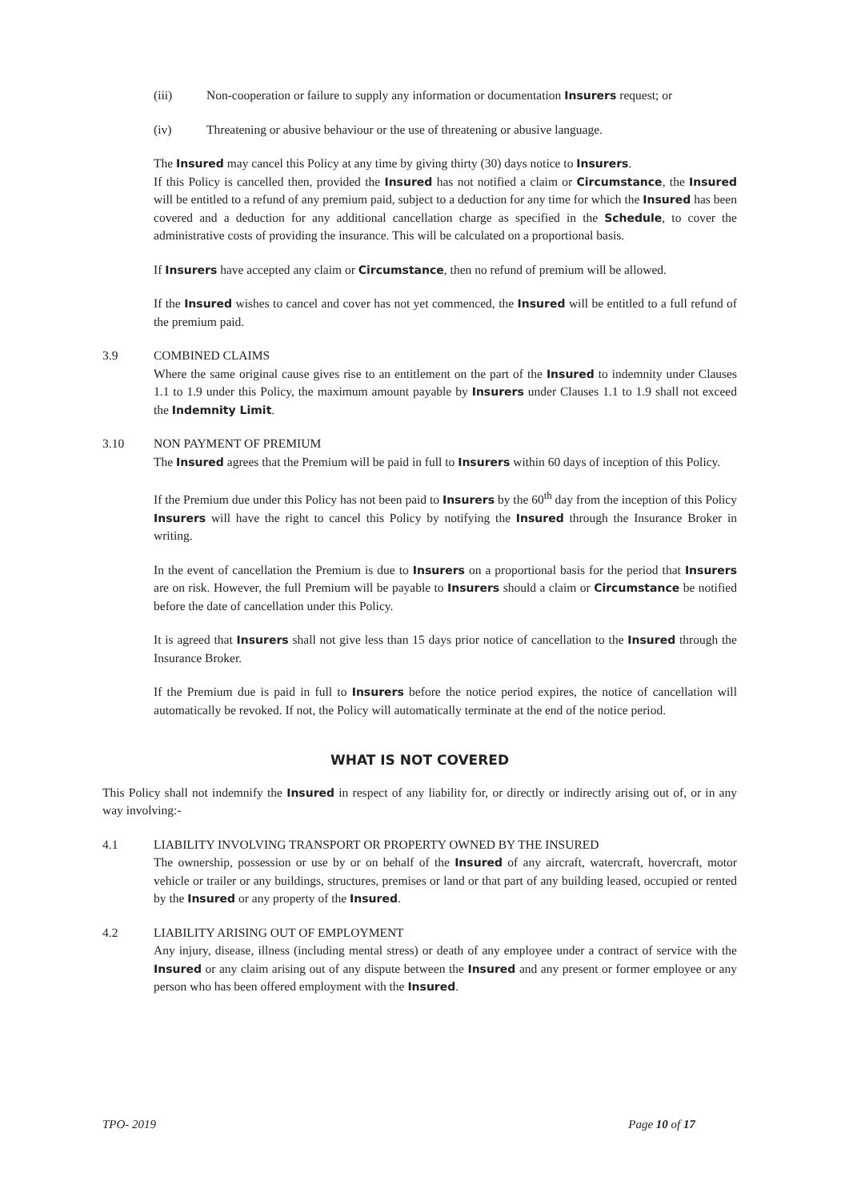(iii) Non-cooperation or failure to supply any information or documentation Insurers request; or
(iv) Threatening or abusive behaviour or the use of threatening or abusive language.
The Insured may cancel this Policy at any time by giving thirty (30) days notice to Insurers.
If this Policy is cancelled then, provided the Insured has not notified a claim or Circumstance, the Insured will be entitled to a refund of any premium paid, subject to a deduction for any time for which the Insured has been covered and a deduction for any additional cancellation charge as specified in the Schedule, to cover the administrative costs of providing the insurance. This will be calculated on a proportional basis.
If Insurers have accepted any claim or Circumstance, then no refund of premium will be allowed.
If the Insured wishes to cancel and cover has not yet commenced, the Insured will be entitled to a full refund of the premium paid.
3.9 COMBINED CLAIMS
Where the same original cause gives rise to an entitlement on the part of the Insured to indemnity under Clauses 1.1 to 1.9 under this Policy, the maximum amount payable by Insurers under Clauses 1.1 to 1.9 shall not exceed the Indemnity Limit.
3.10 NON PAYMENT OF PREMIUM
The Insured agrees that the Premium will be paid in full to Insurers within 60 days of inception of this Policy.
If the Premium due under this Policy has not been paid to Insurers by the 60<sup>th</sup> day from the inception of this Policy Insurers will have the right to cancel this Policy by notifying the Insured through the Insurance Broker in writing.
In the event of cancellation the Premium is due to Insurers on a proportional basis for the period that Insurers are on risk. However, the full Premium will be payable to Insurers should a claim or Circumstance be notified before the date of cancellation under this Policy.
It is agreed that Insurers shall not give less than 15 days prior notice of cancellation to the Insured through the Insurance Broker.
If the Premium due is paid in full to Insurers before the notice period expires, the notice of cancellation will automatically be revoked. If not, the Policy will automatically terminate at the end of the notice period.
WHAT IS NOT COVERED
This Policy shall not indemnify the Insured in respect of any liability for, or directly or indirectly arising out of, or in any way involving:-
4.1 LIABILITY INVOLVING TRANSPORT OR PROPERTY OWNED BY THE INSURED
The ownership, possession or use by or on behalf of the Insured of any aircraft, watercraft, hovercraft, motor vehicle or trailer or any buildings, structures, premises or land or that part of any building leased, occupied or rented by the Insured or any property of the Insured.
4.2 LIABILITY ARISING OUT OF EMPLOYMENT
Any injury, disease, illness (including mental stress) or death of any employee under a contract of service with the Insured or any claim arising out of any dispute between the Insured and any present or former employee or any person who has been offered employment with the Insured.
TPO- 2019 Page 10 of 17